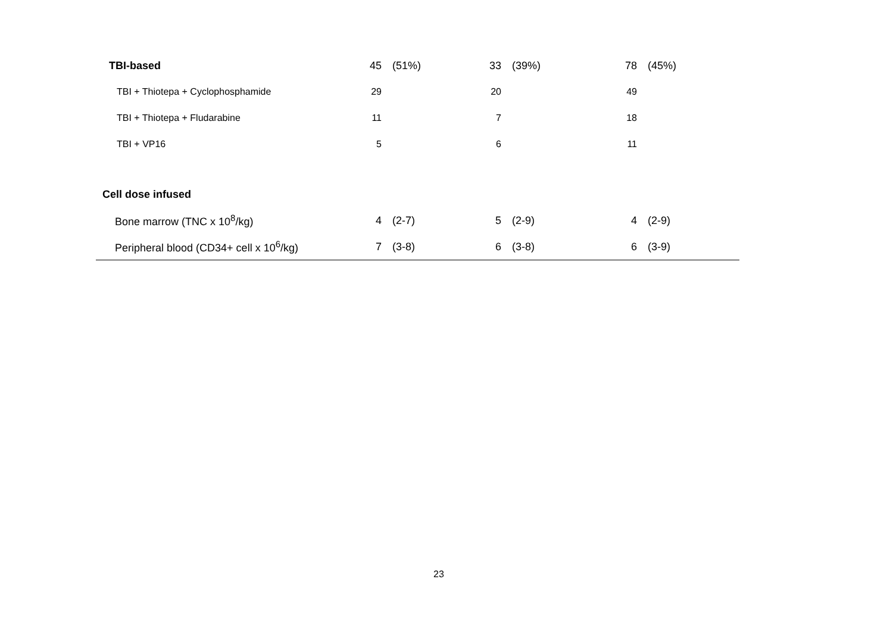| TBI-based | 45 | (51%) | 33 | (39%) | 78 | (45%) |
| TBI + Thiotepa + Cyclophosphamide | 29 | | 20 | | 49 | |
| TBI + Thiotepa + Fludarabine | 11 | | 7 | | 18 | |
| TBI + VP16 | 5 | | 6 | | 11 | |
| Cell dose infused | | | | | | |
| Bone marrow (TNC x 10<sup>8</sup>/kg) | 4 | (2-7) | 5 | (2-9) | 4 | (2-9) |
| Peripheral blood (CD34+ cell x 10<sup>6</sup>/kg) | 7 | (3-8) | 6 | (3-8) | 6 | (3-9) |
23